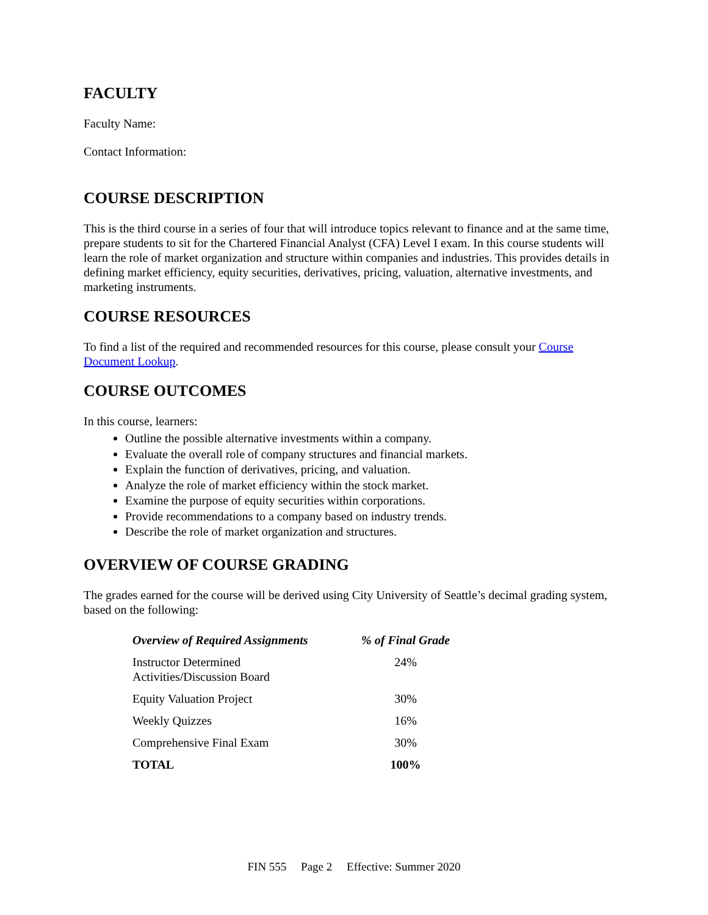FACULTY
Faculty Name:
Contact Information:
COURSE DESCRIPTION
This is the third course in a series of four that will introduce topics relevant to finance and at the same time, prepare students to sit for the Chartered Financial Analyst (CFA) Level I exam. In this course students will learn the role of market organization and structure within companies and industries. This provides details in defining market efficiency, equity securities, derivatives, pricing, valuation, alternative investments, and marketing instruments.
COURSE RESOURCES
To find a list of the required and recommended resources for this course, please consult your Course Document Lookup.
COURSE OUTCOMES
In this course, learners:
Outline the possible alternative investments within a company.
Evaluate the overall role of company structures and financial markets.
Explain the function of derivatives, pricing, and valuation.
Analyze the role of market efficiency within the stock market.
Examine the purpose of equity securities within corporations.
Provide recommendations to a company based on industry trends.
Describe the role of market organization and structures.
OVERVIEW OF COURSE GRADING
The grades earned for the course will be derived using City University of Seattle’s decimal grading system, based on the following:
| Overview of Required Assignments | % of Final Grade |
| --- | --- |
| Instructor Determined Activities/Discussion Board | 24% |
| Equity Valuation Project | 30% |
| Weekly Quizzes | 16% |
| Comprehensive Final Exam | 30% |
| TOTAL | 100% |
FIN 555 Page 2 Effective: Summer 2020